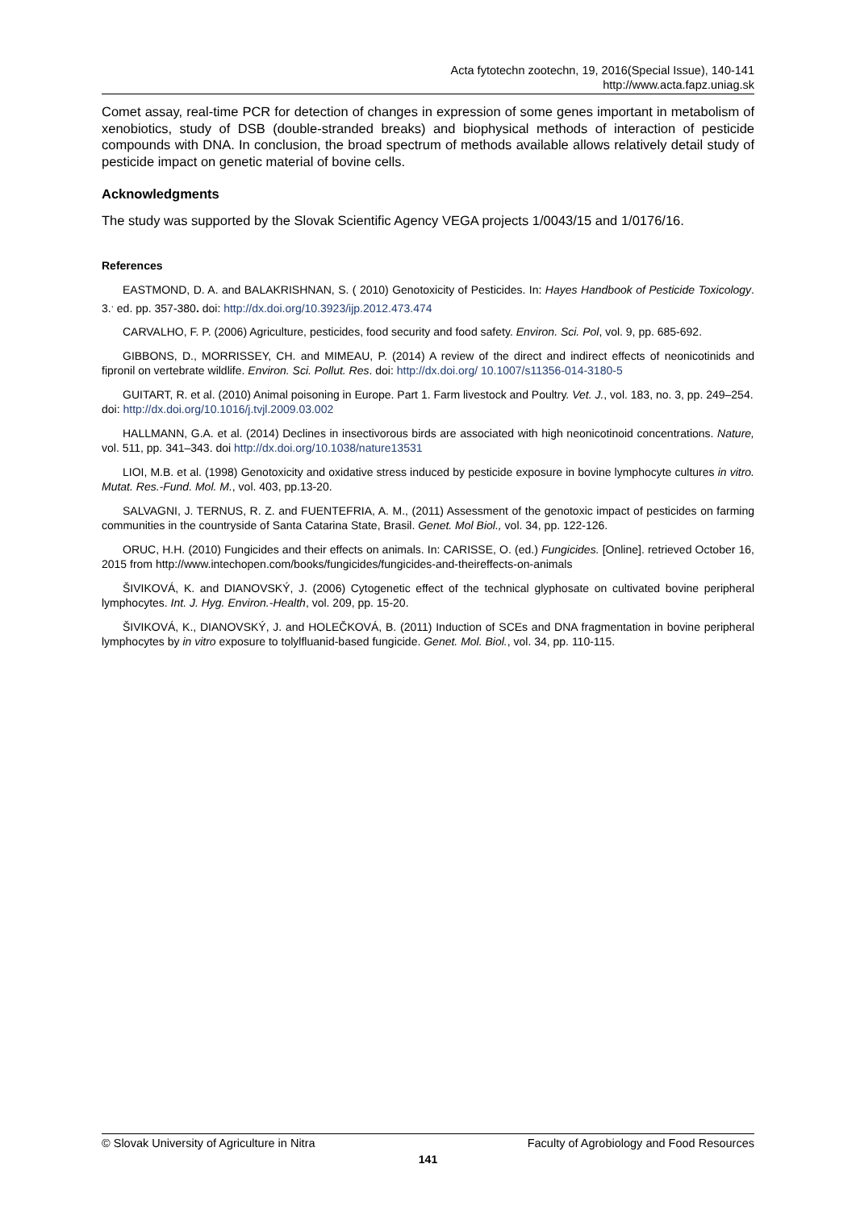Acta fytotechn zootechn, 19, 2016(Special Issue), 140-141
http://www.acta.fapz.uniag.sk
Comet assay, real-time PCR for detection of changes in expression of some genes important in metabolism of xenobiotics, study of DSB (double-stranded breaks) and biophysical methods of interaction of pesticide compounds with DNA. In conclusion, the broad spectrum of methods available allows relatively detail study of pesticide impact on genetic material of bovine cells.
Acknowledgments
The study was supported by the Slovak Scientific Agency VEGA projects 1/0043/15 and 1/0176/16.
References
EASTMOND, D. A. and BALAKRISHNAN, S. ( 2010) Genotoxicity of Pesticides. In: Hayes Handbook of Pesticide Toxicology. 3.<sup>.</sup> ed. pp. 357-380. doi: http://dx.doi.org/10.3923/ijp.2012.473.474
CARVALHO, F. P. (2006) Agriculture, pesticides, food security and food safety. Environ. Sci. Pol, vol. 9, pp. 685-692.
GIBBONS, D., MORRISSEY, CH. and MIMEAU, P. (2014) A review of the direct and indirect effects of neonicotinids and fipronil on vertebrate wildlife. Environ. Sci. Pollut. Res. doi: http://dx.doi.org/ 10.1007/s11356-014-3180-5
GUITART, R. et al. (2010) Animal poisoning in Europe. Part 1. Farm livestock and Poultry. Vet. J., vol. 183, no. 3, pp. 249–254. doi: http://dx.doi.org/10.1016/j.tvjl.2009.03.002
HALLMANN, G.A. et al. (2014) Declines in insectivorous birds are associated with high neonicotinoid concentrations. Nature, vol. 511, pp. 341–343. doi http://dx.doi.org/10.1038/nature13531
LIOI, M.B. et al. (1998) Genotoxicity and oxidative stress induced by pesticide exposure in bovine lymphocyte cultures in vitro. Mutat. Res.-Fund. Mol. M., vol. 403, pp.13-20.
SALVAGNI, J. TERNUS, R. Z. and FUENTEFRIA, A. M., (2011) Assessment of the genotoxic impact of pesticides on farming communities in the countryside of Santa Catarina State, Brasil. Genet. Mol Biol., vol. 34, pp. 122-126.
ORUC, H.H. (2010) Fungicides and their effects on animals. In: CARISSE, O. (ed.) Fungicides. [Online]. retrieved October 16, 2015 from http://www.intechopen.com/books/fungicides/fungicides-and-theireffects-on-animals
ŠIVIKOVÁ, K. and DIANOVSKÝ, J. (2006) Cytogenetic effect of the technical glyphosate on cultivated bovine peripheral lymphocytes. Int. J. Hyg. Environ.-Health, vol. 209, pp. 15-20.
ŠIVIKOVÁ, K., DIANOVSKÝ, J. and HOLEČKOVÁ, B. (2011) Induction of SCEs and DNA fragmentation in bovine peripheral lymphocytes by in vitro exposure to tolylfluanid-based fungicide. Genet. Mol. Biol., vol. 34, pp. 110-115.
© Slovak University of Agriculture in Nitra Faculty of Agrobiology and Food Resources
141